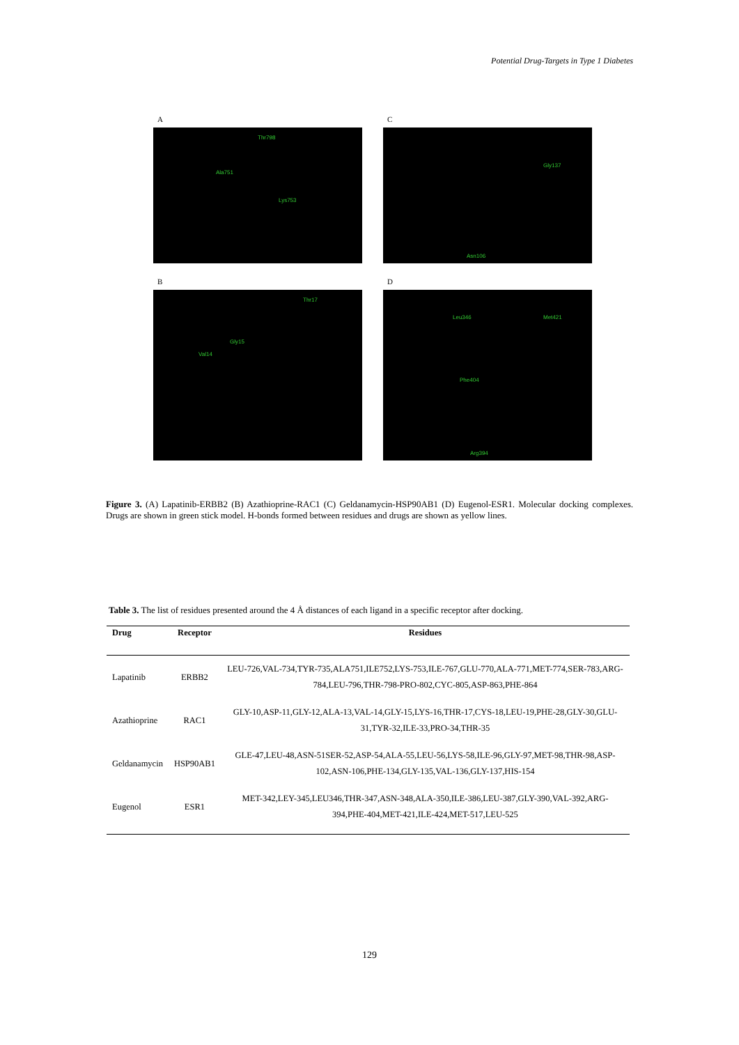Potential Drug-Targets in Type 1 Diabetes
A
Thr798
Ala751
Lys753
C
Gly137
Asn106
B
Thr17
Gly15
Val14
D
Leu346 Met421
Phe404
Arg394
Figure 3. (A) Lapatinib-ERBB2 (B) Azathioprine-RAC1 (C) Geldanamycin-HSP90AB1 (D) Eugenol-ESR1. Molecular docking complexes. Drugs are shown in green stick model. H-bonds formed between residues and drugs are shown as yellow lines.
Table 3. The list of residues presented around the 4 Å distances of each ligand in a specific receptor after docking.
| Drug | Receptor | Residues |
| --- | --- | --- |
| Lapatinib | ERBB2 | LEU-726,VAL-734,TYR-735,ALA751,ILE752,LYS-753,ILE-767,GLU-770,ALA-771,MET-774,SER-783,ARG-784,LEU-796,THR-798-PRO-802,CYC-805,ASP-863,PHE-864 |
| Azathioprine | RAC1 | GLY-10,ASP-11,GLY-12,ALA-13,VAL-14,GLY-15,LYS-16,THR-17,CYS-18,LEU-19,PHE-28,GLY-30,GLU-31,TYR-32,ILE-33,PRO-34,THR-35 |
| Geldanamycin | HSP90AB1 | GLE-47,LEU-48,ASN-51SER-52,ASP-54,ALA-55,LEU-56,LYS-58,ILE-96,GLY-97,MET-98,THR-98,ASP-102,ASN-106,PHE-134,GLY-135,VAL-136,GLY-137,HIS-154 |
| Eugenol | ESR1 | MET-342,LEY-345,LEU346,THR-347,ASN-348,ALA-350,ILE-386,LEU-387,GLY-390,VAL-392,ARG-394,PHE-404,MET-421,ILE-424,MET-517,LEU-525 |
129